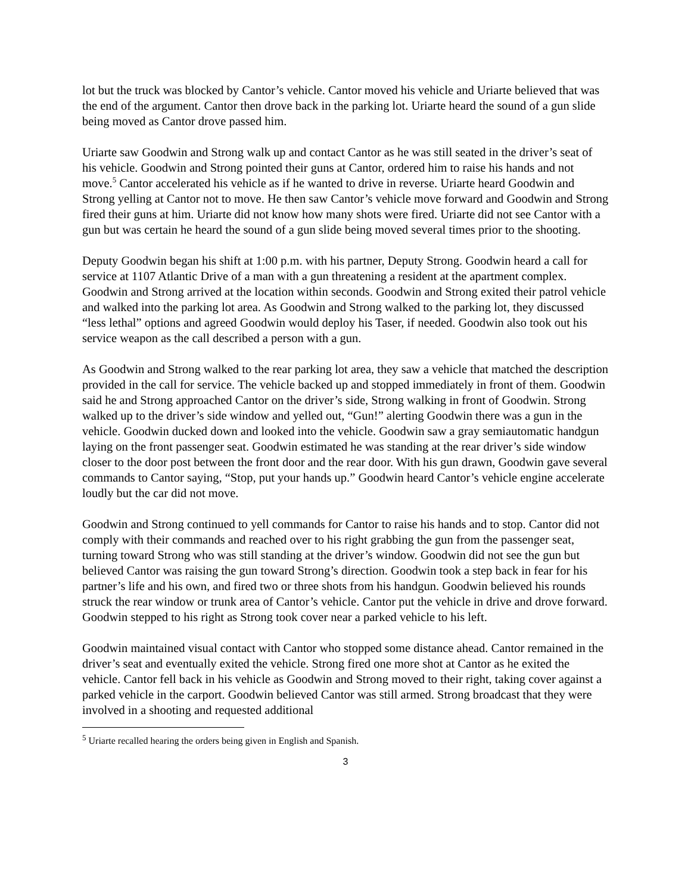lot but the truck was blocked by Cantor’s vehicle. Cantor moved his vehicle and Uriarte believed that was the end of the argument. Cantor then drove back in the parking lot. Uriarte heard the sound of a gun slide being moved as Cantor drove passed him.
Uriarte saw Goodwin and Strong walk up and contact Cantor as he was still seated in the driver’s seat of his vehicle. Goodwin and Strong pointed their guns at Cantor, ordered him to raise his hands and not move.<sup>5</sup> Cantor accelerated his vehicle as if he wanted to drive in reverse. Uriarte heard Goodwin and Strong yelling at Cantor not to move. He then saw Cantor’s vehicle move forward and Goodwin and Strong fired their guns at him. Uriarte did not know how many shots were fired. Uriarte did not see Cantor with a gun but was certain he heard the sound of a gun slide being moved several times prior to the shooting.
Deputy Goodwin began his shift at 1:00 p.m. with his partner, Deputy Strong. Goodwin heard a call for service at 1107 Atlantic Drive of a man with a gun threatening a resident at the apartment complex. Goodwin and Strong arrived at the location within seconds. Goodwin and Strong exited their patrol vehicle and walked into the parking lot area. As Goodwin and Strong walked to the parking lot, they discussed “less lethal” options and agreed Goodwin would deploy his Taser, if needed. Goodwin also took out his service weapon as the call described a person with a gun.
As Goodwin and Strong walked to the rear parking lot area, they saw a vehicle that matched the description provided in the call for service. The vehicle backed up and stopped immediately in front of them. Goodwin said he and Strong approached Cantor on the driver’s side, Strong walking in front of Goodwin. Strong walked up to the driver’s side window and yelled out, “Gun!” alerting Goodwin there was a gun in the vehicle. Goodwin ducked down and looked into the vehicle. Goodwin saw a gray semiautomatic handgun laying on the front passenger seat. Goodwin estimated he was standing at the rear driver’s side window closer to the door post between the front door and the rear door. With his gun drawn, Goodwin gave several commands to Cantor saying, “Stop, put your hands up.” Goodwin heard Cantor’s vehicle engine accelerate loudly but the car did not move.
Goodwin and Strong continued to yell commands for Cantor to raise his hands and to stop. Cantor did not comply with their commands and reached over to his right grabbing the gun from the passenger seat, turning toward Strong who was still standing at the driver’s window. Goodwin did not see the gun but believed Cantor was raising the gun toward Strong’s direction. Goodwin took a step back in fear for his partner’s life and his own, and fired two or three shots from his handgun. Goodwin believed his rounds struck the rear window or trunk area of Cantor’s vehicle. Cantor put the vehicle in drive and drove forward. Goodwin stepped to his right as Strong took cover near a parked vehicle to his left.
Goodwin maintained visual contact with Cantor who stopped some distance ahead. Cantor remained in the driver’s seat and eventually exited the vehicle. Strong fired one more shot at Cantor as he exited the vehicle. Cantor fell back in his vehicle as Goodwin and Strong moved to their right, taking cover against a parked vehicle in the carport. Goodwin believed Cantor was still armed. Strong broadcast that they were involved in a shooting and requested additional
<sup>5</sup> Uriarte recalled hearing the orders being given in English and Spanish.
3